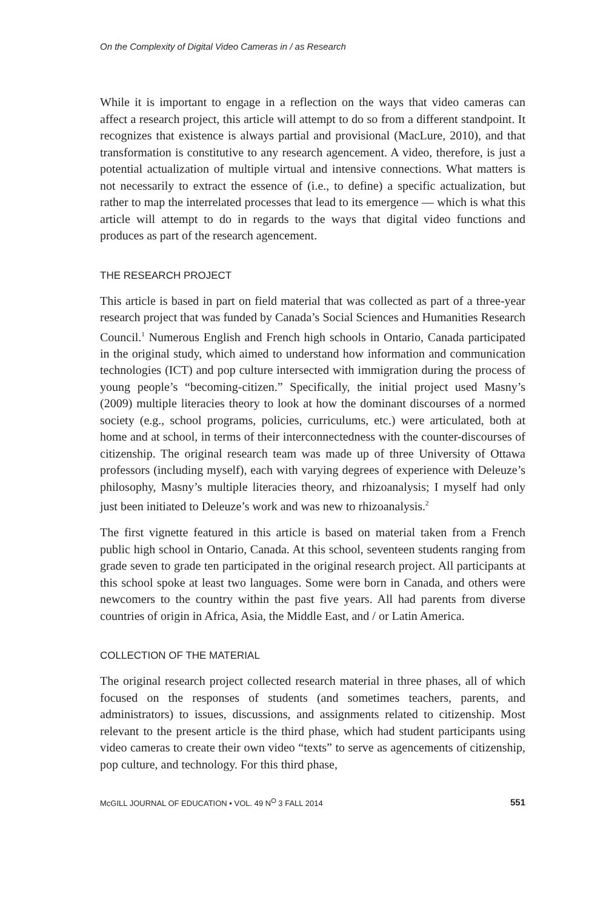On the Complexity of Digital Video Cameras in / as Research
While it is important to engage in a reflection on the ways that video cameras can affect a research project, this article will attempt to do so from a different standpoint. It recognizes that existence is always partial and provisional (MacLure, 2010), and that transformation is constitutive to any research agencement. A video, therefore, is just a potential actualization of multiple virtual and intensive connections. What matters is not necessarily to extract the essence of (i.e., to define) a specific actualization, but rather to map the interrelated processes that lead to its emergence — which is what this article will attempt to do in regards to the ways that digital video functions and produces as part of the research agencement.
THE RESEARCH PROJECT
This article is based in part on field material that was collected as part of a three-year research project that was funded by Canada’s Social Sciences and Humanities Research Council.<sup>1</sup> Numerous English and French high schools in Ontario, Canada participated in the original study, which aimed to understand how information and communication technologies (ICT) and pop culture intersected with immigration during the process of young people’s “becoming-citizen.” Specifically, the initial project used Masny’s (2009) multiple literacies theory to look at how the dominant discourses of a normed society (e.g., school programs, policies, curriculums, etc.) were articulated, both at home and at school, in terms of their interconnectedness with the counter-discourses of citizenship. The original research team was made up of three University of Ottawa professors (including myself), each with varying degrees of experience with Deleuze’s philosophy, Masny’s multiple literacies theory, and rhizoanalysis; I myself had only just been initiated to Deleuze’s work and was new to rhizoanalysis.<sup>2</sup>
The first vignette featured in this article is based on material taken from a French public high school in Ontario, Canada. At this school, seventeen students ranging from grade seven to grade ten participated in the original research project. All participants at this school spoke at least two languages. Some were born in Canada, and others were newcomers to the country within the past five years. All had parents from diverse countries of origin in Africa, Asia, the Middle East, and / or Latin America.
COLLECTION OF THE MATERIAL
The original research project collected research material in three phases, all of which focused on the responses of students (and sometimes teachers, parents, and administrators) to issues, discussions, and assignments related to citizenship. Most relevant to the present article is the third phase, which had student participants using video cameras to create their own video “texts” to serve as agencements of citizenship, pop culture, and technology. For this third phase,
McGILL JOURNAL OF EDUCATION • VOL. 49 N<sup>O</sup> 3 FALL 2014 551